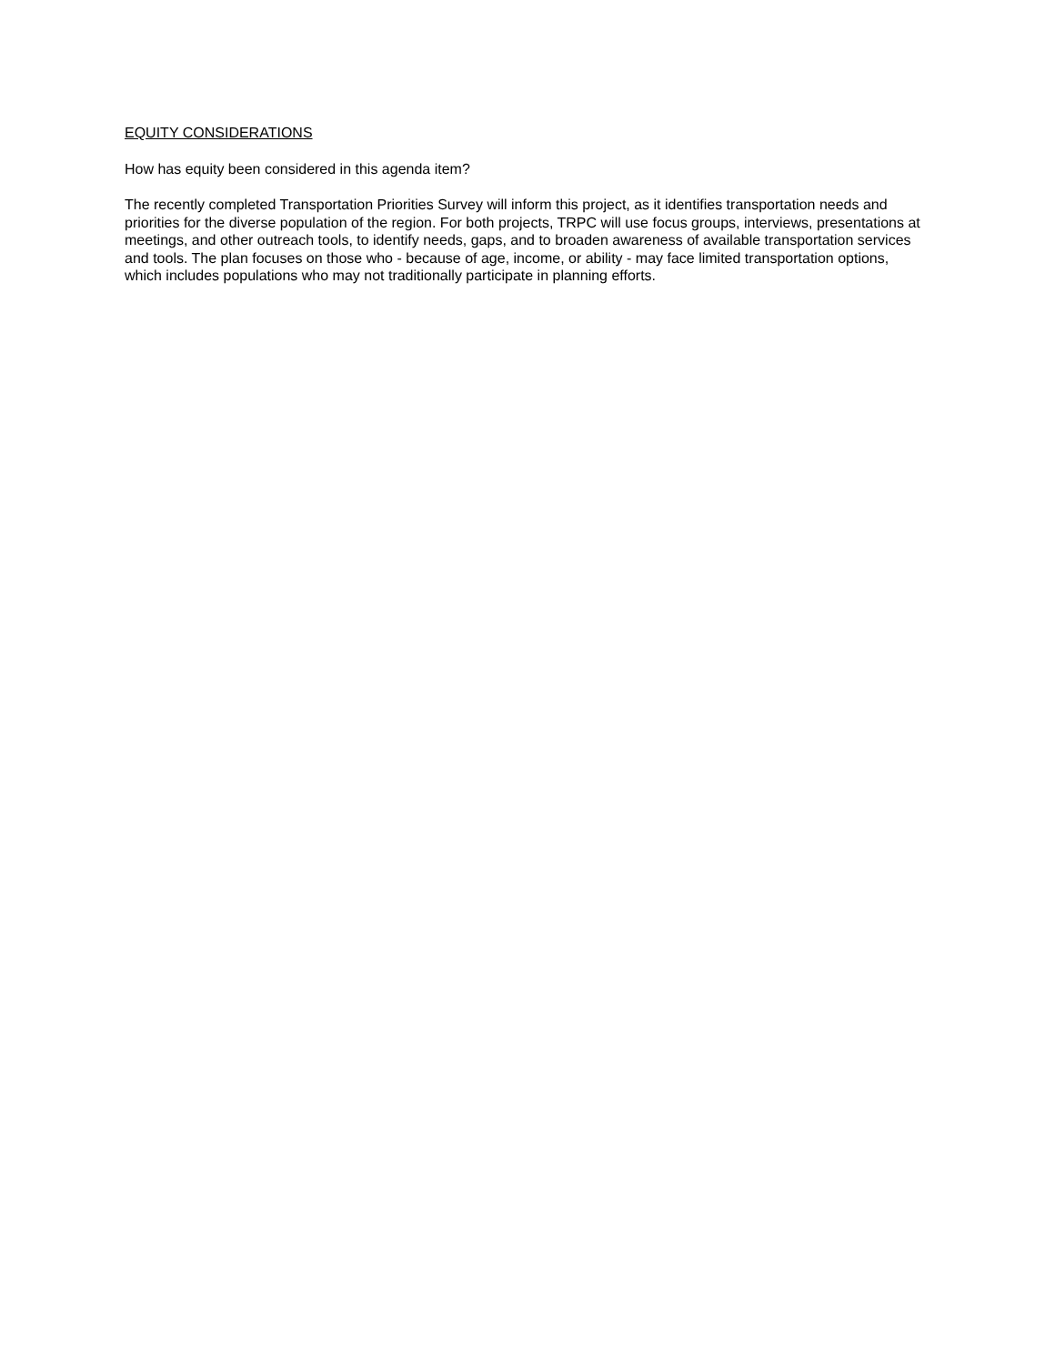EQUITY CONSIDERATIONS
How has equity been considered in this agenda item?
The recently completed Transportation Priorities Survey will inform this project, as it identifies transportation needs and priorities for the diverse population of the region. For both projects, TRPC will use focus groups, interviews, presentations at meetings, and other outreach tools, to identify needs, gaps, and to broaden awareness of available transportation services and tools. The plan focuses on those who - because of age, income, or ability - may face limited transportation options, which includes populations who may not traditionally participate in planning efforts.